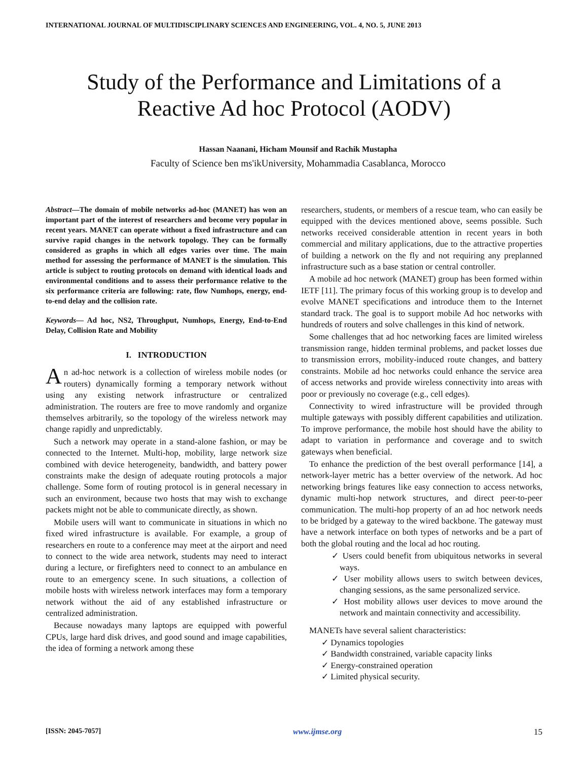INTERNATIONAL JOURNAL OF MULTIDISCIPLINARY SCIENCES AND ENGINEERING, VOL. 4, NO. 5, JUNE 2013
Study of the Performance and Limitations of a Reactive Ad hoc Protocol (AODV)
Hassan Naanani, Hicham Mounsif and Rachik Mustapha
Faculty of Science ben ms'ikUniversity, Mohammadia Casablanca, Morocco
Abstract—The domain of mobile networks ad-hoc (MANET) has won an important part of the interest of researchers and become very popular in recent years. MANET can operate without a fixed infrastructure and can survive rapid changes in the network topology. They can be formally considered as graphs in which all edges varies over time. The main method for assessing the performance of MANET is the simulation. This article is subject to routing protocols on demand with identical loads and environmental conditions and to assess their performance relative to the six performance criteria are following: rate, flow Numhops, energy, end-to-end delay and the collision rate.
Keywords— Ad hoc, NS2, Throughput, Numhops, Energy, End-to-End Delay, Collision Rate and Mobility
I. INTRODUCTION
An ad-hoc network is a collection of wireless mobile nodes (or routers) dynamically forming a temporary network without using any existing network infrastructure or centralized administration. The routers are free to move randomly and organize themselves arbitrarily, so the topology of the wireless network may change rapidly and unpredictably.
Such a network may operate in a stand-alone fashion, or may be connected to the Internet. Multi-hop, mobility, large network size combined with device heterogeneity, bandwidth, and battery power constraints make the design of adequate routing protocols a major challenge. Some form of routing protocol is in general necessary in such an environment, because two hosts that may wish to exchange packets might not be able to communicate directly, as shown.
Mobile users will want to communicate in situations in which no fixed wired infrastructure is available. For example, a group of researchers en route to a conference may meet at the airport and need to connect to the wide area network, students may need to interact during a lecture, or firefighters need to connect to an ambulance en route to an emergency scene. In such situations, a collection of mobile hosts with wireless network interfaces may form a temporary network without the aid of any established infrastructure or centralized administration.
Because nowadays many laptops are equipped with powerful CPUs, large hard disk drives, and good sound and image capabilities, the idea of forming a network among these
researchers, students, or members of a rescue team, who can easily be equipped with the devices mentioned above, seems possible. Such networks received considerable attention in recent years in both commercial and military applications, due to the attractive properties of building a network on the fly and not requiring any preplanned infrastructure such as a base station or central controller.
A mobile ad hoc network (MANET) group has been formed within IETF [11]. The primary focus of this working group is to develop and evolve MANET specifications and introduce them to the Internet standard track. The goal is to support mobile Ad hoc networks with hundreds of routers and solve challenges in this kind of network.
Some challenges that ad hoc networking faces are limited wireless transmission range, hidden terminal problems, and packet losses due to transmission errors, mobility-induced route changes, and battery constraints. Mobile ad hoc networks could enhance the service area of access networks and provide wireless connectivity into areas with poor or previously no coverage (e.g., cell edges).
Connectivity to wired infrastructure will be provided through multiple gateways with possibly different capabilities and utilization. To improve performance, the mobile host should have the ability to adapt to variation in performance and coverage and to switch gateways when beneficial.
To enhance the prediction of the best overall performance [14], a network-layer metric has a better overview of the network. Ad hoc networking brings features like easy connection to access networks, dynamic multi-hop network structures, and direct peer-to-peer communication. The multi-hop property of an ad hoc network needs to be bridged by a gateway to the wired backbone. The gateway must have a network interface on both types of networks and be a part of both the global routing and the local ad hoc routing.
✓ Users could benefit from ubiquitous networks in several ways.
✓ User mobility allows users to switch between devices, changing sessions, as the same personalized service.
✓ Host mobility allows user devices to move around the network and maintain connectivity and accessibility.
MANETs have several salient characteristics:
✓ Dynamics topologies
✓ Bandwidth constrained, variable capacity links
✓ Energy-constrained operation
✓ Limited physical security.
[ISSN: 2045-7057] www.ijmse.org 15